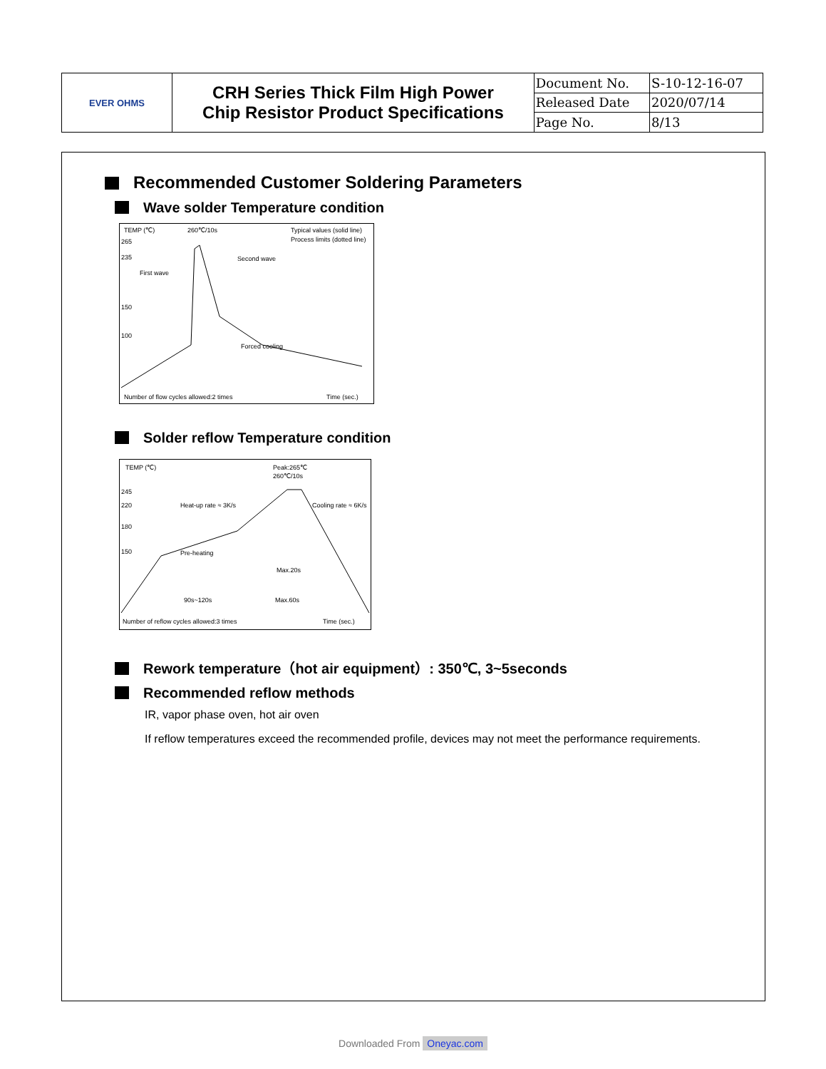| EVER OHMS | CRH Series Thick Film High Power Chip Resistor Product Specifications | Document No. | S-10-12-16-07 |
| | | Released Date | 2020/07/14 |
| | | Page No. | 8/13 |
Recommended Customer Soldering Parameters
Wave solder Temperature condition
TEMP (℃)
260℃/10s
Typical values (solid line)
Process limits (dotted line)
265
235
150
100
Second wave
First wave
Forced cooling
Number of flow cycles allowed:2 times
Time (sec.)
Solder reflow Temperature condition
TEMP (℃)
Peak:265℃
260℃/10s
245
220
180
150
Heat-up rate ≈ 3K/s
Cooling rate ≈ 6K/s
Pre-heating
Max.20s
90s~120s
Max.60s
Number of reflow cycles allowed:3 times
Time (sec.)
Rework temperature（hot air equipment）: 350℃, 3~5seconds
Recommended reflow methods
IR, vapor phase oven, hot air oven
If reflow temperatures exceed the recommended profile, devices may not meet the performance requirements.
Downloaded From Oneyac.com